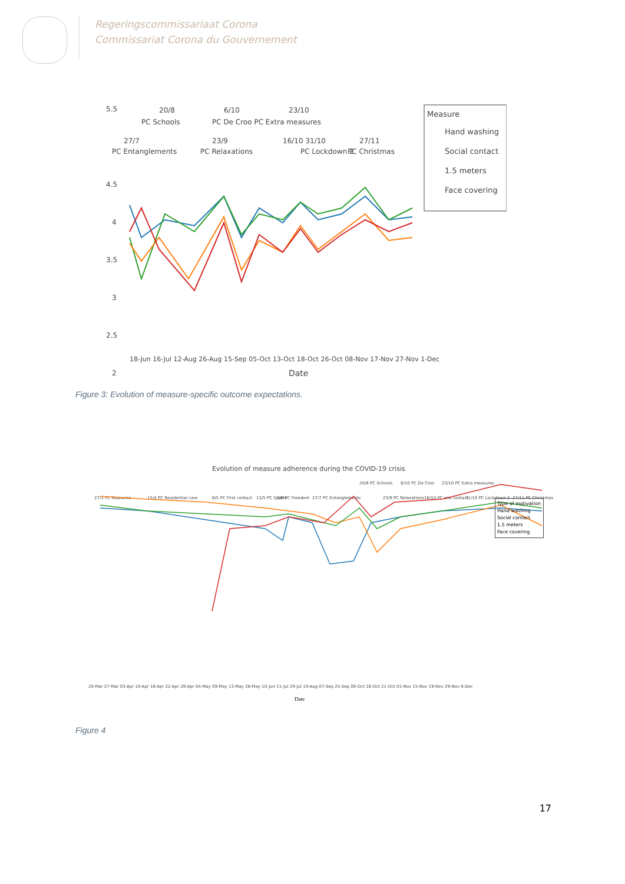Regeringscommissariaat Corona
Commissariat Corona du Gouvernement
5.5
4.5
4
3.5
3
2.5
2
20/8
PC Schools
6/10
PC De Croo PC Extra measures
23/10
27/7
PC Entanglements
23/9
PC Relaxations
16/10 31/10
PC Lockdown 2
27/11
PC Christmas
Measure
Hand washing
Social contact
1.5 meters
Face covering
18-Jun 16-Jul 12-Aug 26-Aug 15-Sep 05-Oct 13-Oct 18-Oct 26-Oct 08-Nov 17-Nov 27-Nov 1-Dec
Date
Figure 3: Evolution of measure-specific outcome expectations.
Evolution of measure adherence during the COVID-19 crisis
27/3 PC Measures
15/4 PC Residential care
6/5 PC First contact
13/5 PC Sports
3/6 PC Freedom
27/7 PC Entanglements
20/8 PC Schools
6/10 PC De Croo
23/10 PC Extra measures
23/9 PC Relaxations
16/10 PC one contact
31/10 PC Lockdown 2
27/11 PC Christmas
20-Mar 27-Mar 03-Apr 10-Apr 16-Apr 22-Apr 28-Apr 04-May 09-May 13-May 28-May 10-Jun 11-Jul 29-Jul 19-Aug 07-Sep 25-Sep 09-Oct 16-Oct 21-Oct 01-Nov 15-Nov 19-Nov 29-Nov 6-Dec
Date
Type of motivation
Hand washing
Social contact
1.5 meters
Face covering
Figure 4
17